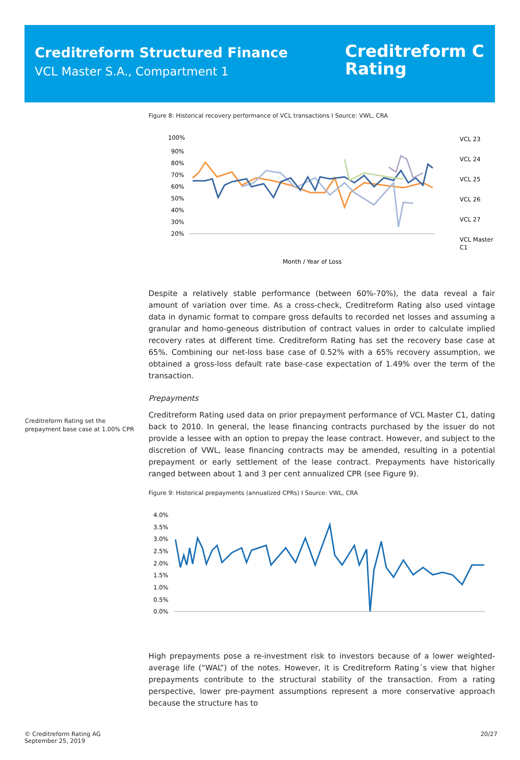Creditreform Structured Finance
VCL Master S.A., Compartment 1
Creditreform C
Rating
Figure 8: Historical recovery performance of VCL transactions I Source: VWL, CRA
100%
90%
80%
70%
60%
50%
40%
30%
20%
Month / Year of Loss
VCL 23
VCL 24
VCL 25
VCL 26
VCL 27
VCL Master
C1
Despite a relatively stable performance (between 60%-70%), the data reveal a fair amount of variation over time. As a cross-check, Creditreform Rating also used vintage data in dynamic format to compare gross defaults to recorded net losses and assuming a granular and homo-geneous distribution of contract values in order to calculate implied recovery rates at different time. Creditreform Rating has set the recovery base case at 65%. Combining our net-loss base case of 0.52% with a 65% recovery assumption, we obtained a gross-loss default rate base-case expectation of 1.49% over the term of the transaction.
Prepayments
Creditreform Rating set the prepayment base case at 1.00% CPR
Creditreform Rating used data on prior prepayment performance of VCL Master C1, dating back to 2010. In general, the lease financing contracts purchased by the issuer do not provide a lessee with an option to prepay the lease contract. However, and subject to the discretion of VWL, lease financing contracts may be amended, resulting in a potential prepayment or early settlement of the lease contract. Prepayments have historically ranged between about 1 and 3 per cent annualized CPR (see Figure 9).
Figure 9: Historical prepayments (annualized CPRs) I Source: VWL, CRA
4.0%
3.5%
3.0%
2.5%
2.0%
1.5%
1.0%
0.5%
0.0%
High prepayments pose a re-investment risk to investors because of a lower weighted-average life (“WAL”) of the notes. However, it is Creditreform Rating´s view that higher prepayments contribute to the structural stability of the transaction. From a rating perspective, lower pre-payment assumptions represent a more conservative approach because the structure has to
© Creditreform Rating AG
September 25, 2019
20/27